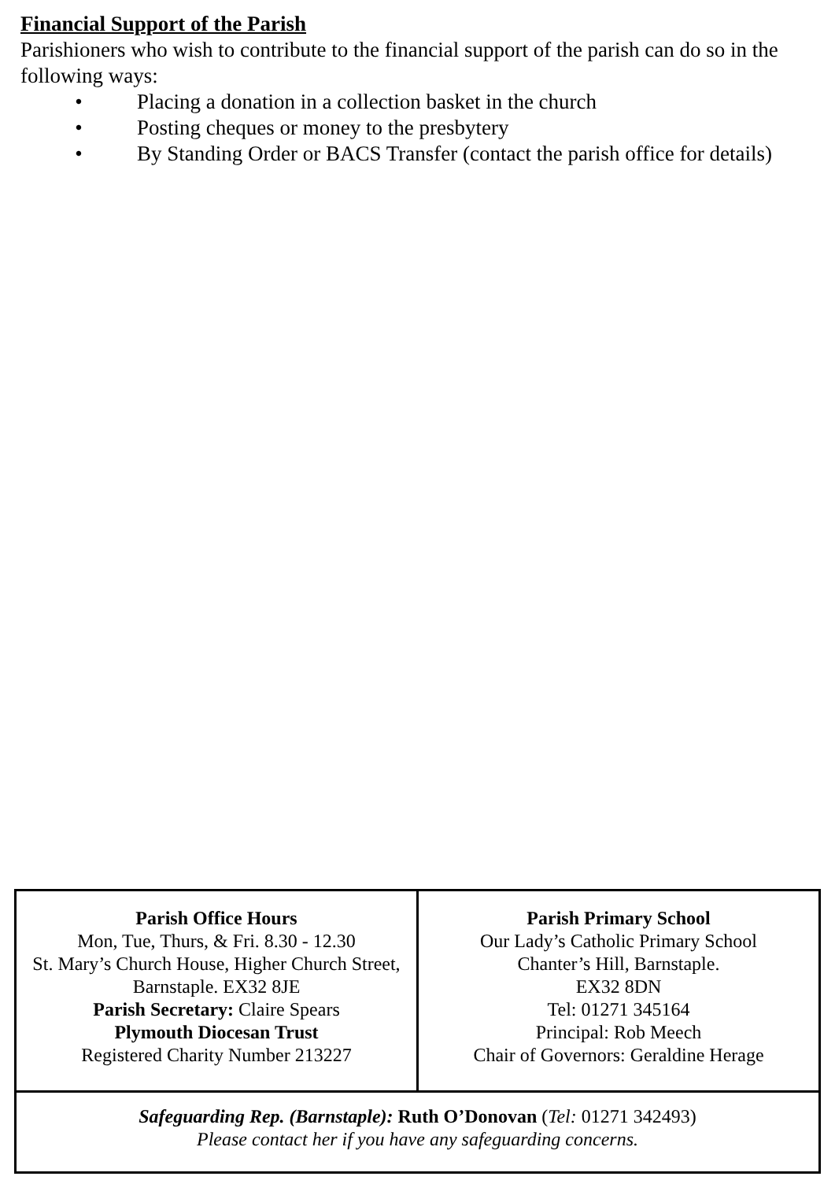Financial Support of the Parish
Parishioners who wish to contribute to the financial support of the parish can do so in the following ways:
• Placing a donation in a collection basket in the church
• Posting cheques or money to the presbytery
• By Standing Order or BACS Transfer (contact the parish office for details)
| Parish Office Hours Mon, Tue, Thurs, & Fri. 8.30 - 12.30 St. Mary’s Church House, Higher Church Street, Barnstaple. EX32 8JE Parish Secretary: Claire Spears Plymouth Diocesan Trust Registered Charity Number 213227 | Parish Primary School Our Lady’s Catholic Primary School Chanter’s Hill, Barnstaple. EX32 8DN Tel: 01271 345164 Principal: Rob Meech Chair of Governors: Geraldine Herage |
| Safeguarding Rep. (Barnstaple): Ruth O’Donovan ( Tel: 01271 342493) Please contact her if you have any safeguarding concerns. | |